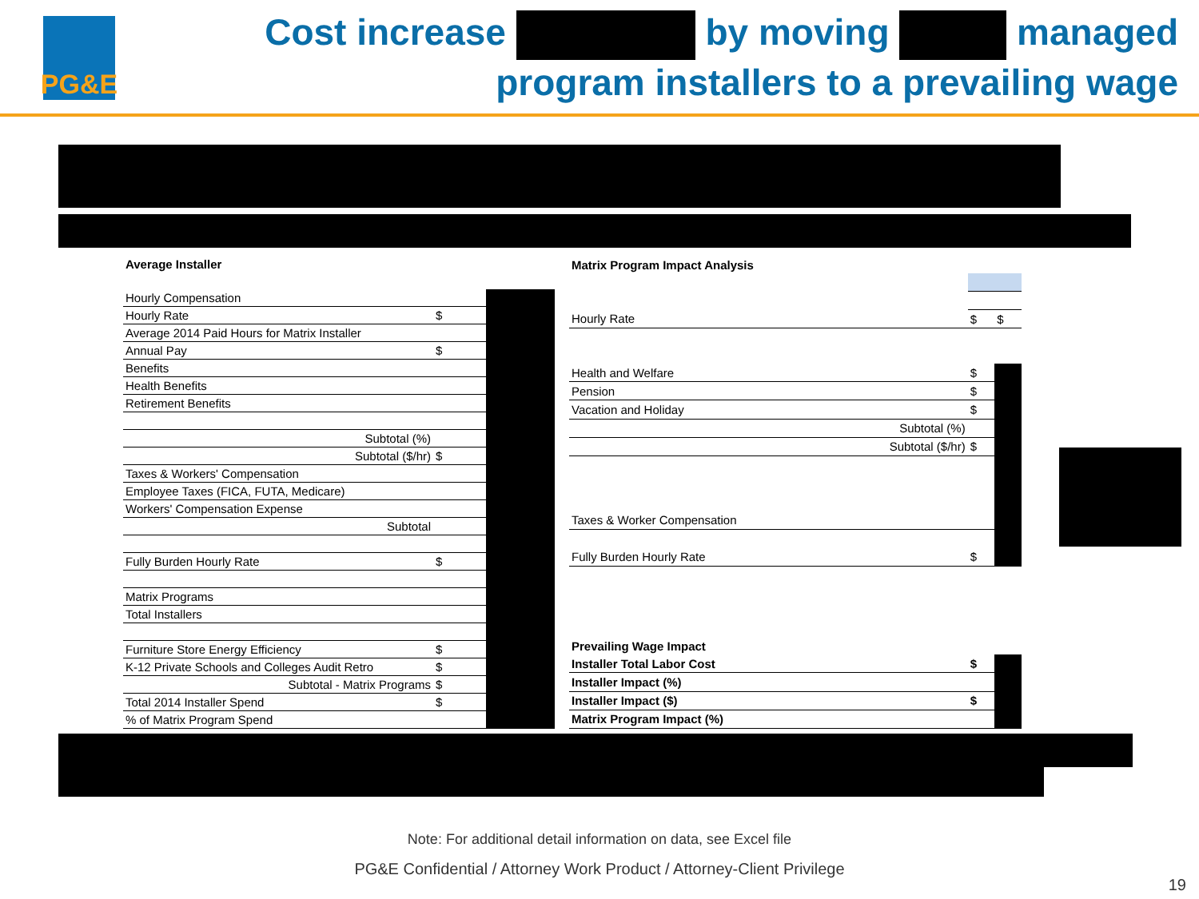PG&E
Cost increase by moving managed
program installers to a prevailing wage
| Average Installer | | |
| Hourly Compensation | | |
| Hourly Rate | $ | |
| Average 2014 Paid Hours for Matrix Installer | | |
| Annual Pay | $ | |
| Benefits | | |
| Health Benefits | | |
| Retirement Benefits | | |
| Subtotal (%) | | |
| Subtotal ($/hr) | $ | |
| Taxes & Workers' Compensation | | |
| Employee Taxes (FICA, FUTA, Medicare) | | |
| Workers' Compensation Expense | | |
| Subtotal | | |
| Fully Burden Hourly Rate | $ | |
| Matrix Programs | | |
| Total Installers | | |
| Furniture Store Energy Efficiency | $ | |
| K-12 Private Schools and Colleges Audit Retro | $ | |
| Subtotal - Matrix Programs | $ | |
| Total 2014 Installer Spend | $ | |
| % of Matrix Program Spend | | |
| Matrix Program Impact Analysis | | |
| Hourly Rate | $ | $ |
| Health and Welfare | $ | |
| Pension | $ | |
| Vacation and Holiday | $ | |
| Subtotal (%) | | |
| Subtotal ($/hr) | $ | |
| Taxes & Worker Compensation | | |
| Fully Burden Hourly Rate | $ | |
| Prevailing Wage Impact | | |
| Installer Total Labor Cost | $ | |
| Installer Impact (%) | | |
| Installer Impact ($) | $ | |
| Matrix Program Impact (%) | | |
Note: For additional detail information on data, see Excel file
PG&E Confidential / Attorney Work Product / Attorney-Client Privilege
19